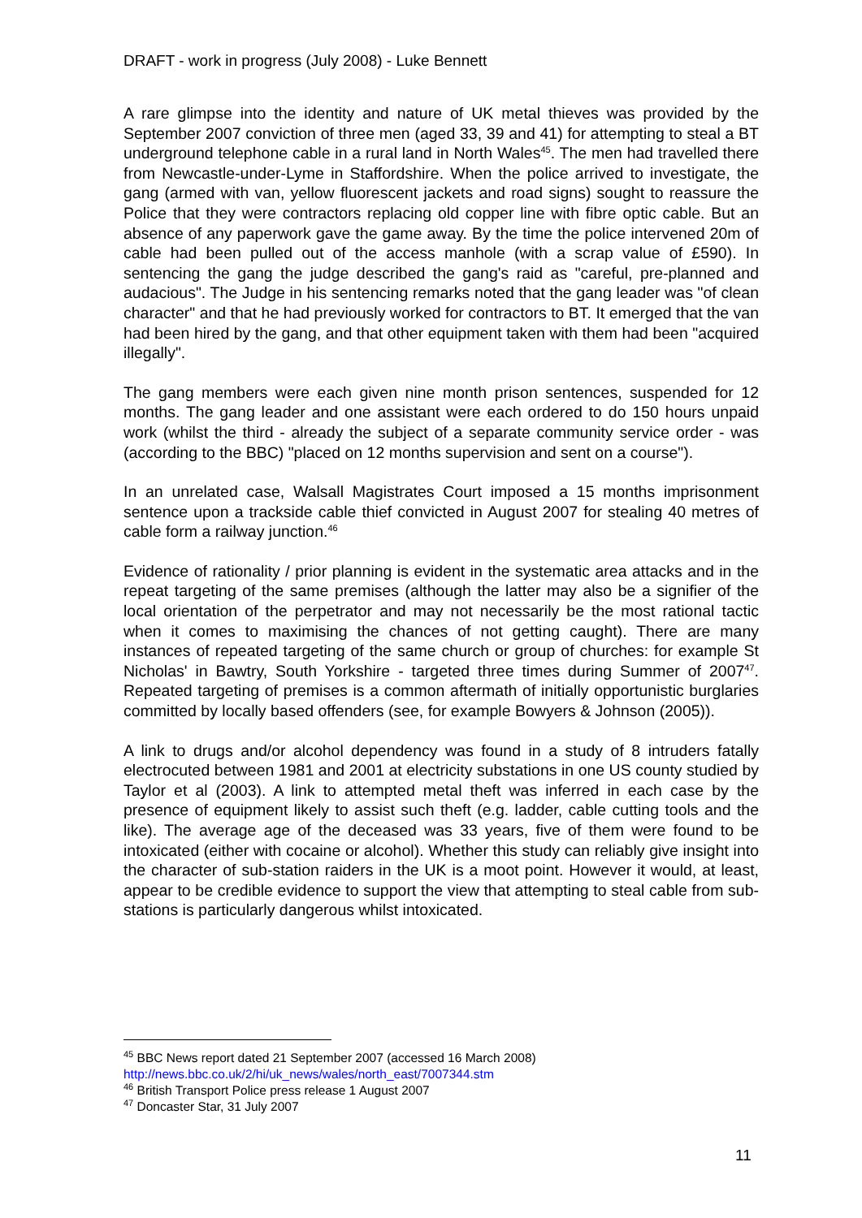DRAFT - work in progress (July 2008) - Luke Bennett
A rare glimpse into the identity and nature of UK metal thieves was provided by the September 2007 conviction of three men (aged 33, 39 and 41) for attempting to steal a BT underground telephone cable in a rural land in North Wales<sup>45</sup>. The men had travelled there from Newcastle-under-Lyme in Staffordshire. When the police arrived to investigate, the gang (armed with van, yellow fluorescent jackets and road signs) sought to reassure the Police that they were contractors replacing old copper line with fibre optic cable. But an absence of any paperwork gave the game away. By the time the police intervened 20m of cable had been pulled out of the access manhole (with a scrap value of £590). In sentencing the gang the judge described the gang's raid as "careful, pre-planned and audacious". The Judge in his sentencing remarks noted that the gang leader was "of clean character" and that he had previously worked for contractors to BT. It emerged that the van had been hired by the gang, and that other equipment taken with them had been "acquired illegally".
The gang members were each given nine month prison sentences, suspended for 12 months. The gang leader and one assistant were each ordered to do 150 hours unpaid work (whilst the third - already the subject of a separate community service order - was (according to the BBC) "placed on 12 months supervision and sent on a course").
In an unrelated case, Walsall Magistrates Court imposed a 15 months imprisonment sentence upon a trackside cable thief convicted in August 2007 for stealing 40 metres of cable form a railway junction.<sup>46</sup>
Evidence of rationality / prior planning is evident in the systematic area attacks and in the repeat targeting of the same premises (although the latter may also be a signifier of the local orientation of the perpetrator and may not necessarily be the most rational tactic when it comes to maximising the chances of not getting caught). There are many instances of repeated targeting of the same church or group of churches: for example St Nicholas' in Bawtry, South Yorkshire - targeted three times during Summer of 2007<sup>47</sup>. Repeated targeting of premises is a common aftermath of initially opportunistic burglaries committed by locally based offenders (see, for example Bowyers & Johnson (2005)).
A link to drugs and/or alcohol dependency was found in a study of 8 intruders fatally electrocuted between 1981 and 2001 at electricity substations in one US county studied by Taylor et al (2003). A link to attempted metal theft was inferred in each case by the presence of equipment likely to assist such theft (e.g. ladder, cable cutting tools and the like). The average age of the deceased was 33 years, five of them were found to be intoxicated (either with cocaine or alcohol). Whether this study can reliably give insight into the character of sub-station raiders in the UK is a moot point. However it would, at least, appear to be credible evidence to support the view that attempting to steal cable from sub-stations is particularly dangerous whilst intoxicated.
<sup>45</sup> BBC News report dated 21 September 2007 (accessed 16 March 2008)
http://news.bbc.co.uk/2/hi/uk_news/wales/north_east/7007344.stm
<sup>46</sup> British Transport Police press release 1 August 2007
<sup>47</sup> Doncaster Star, 31 July 2007
11